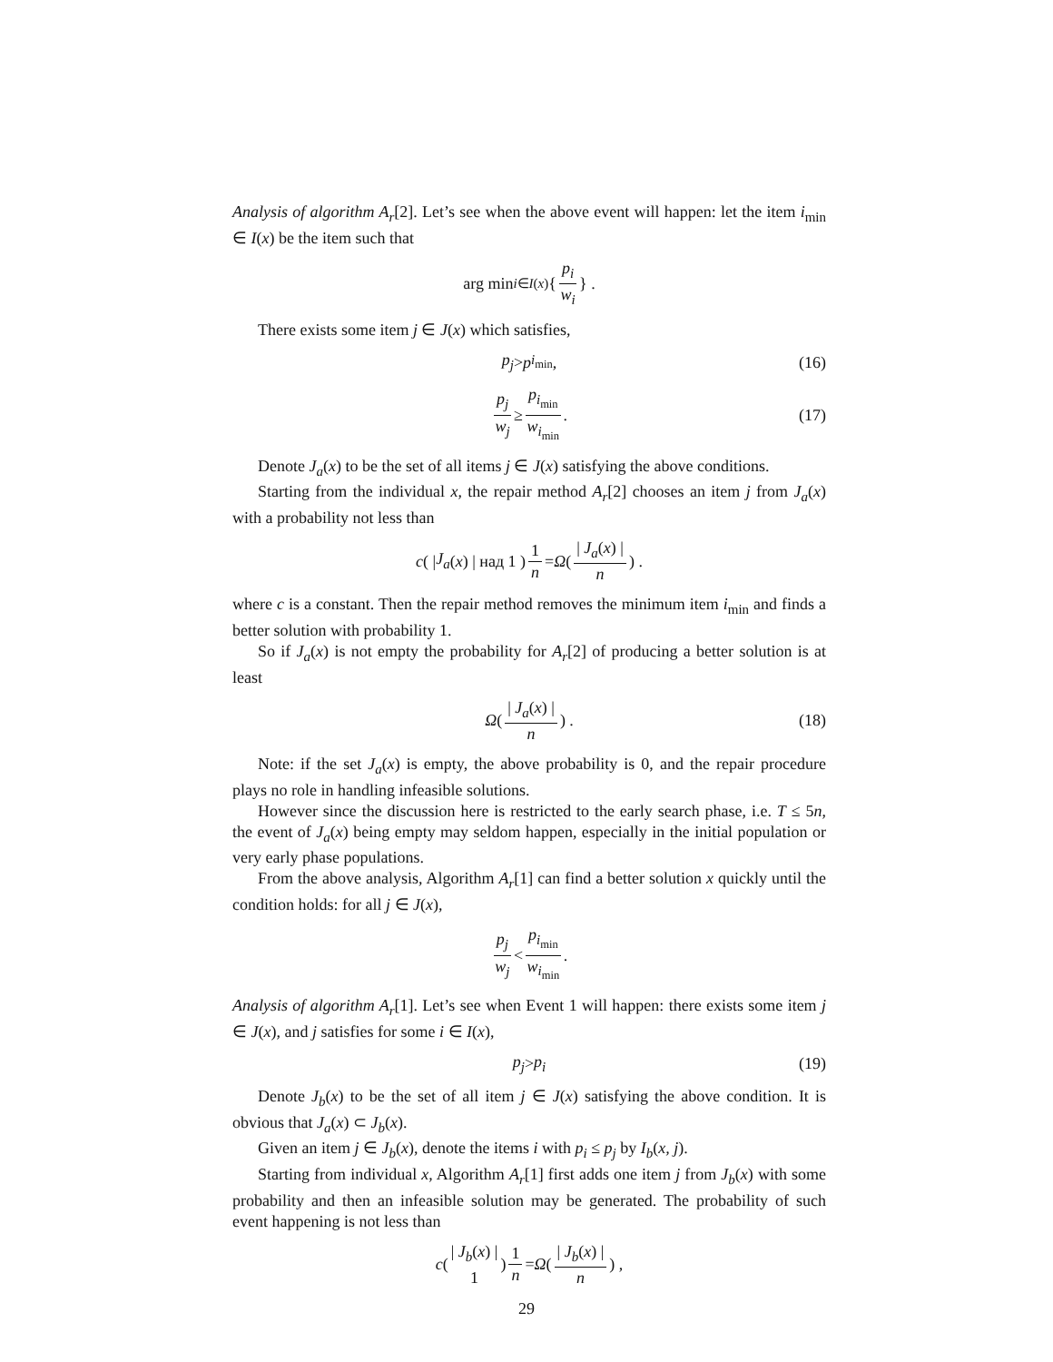Analysis of algorithm A<sub>r</sub>[2]. Let’s see when the above event will happen: let the item i<sub>min</sub> ∈ I(x) be the item such that
arg min<sub>i∈I(x)</sub> { p<sub>i</sub> w<sub>i</sub> } .
There exists some item j ∈ J(x) which satisfies,
p<sub>j</sub> > p<sub>i<sub>min</sub></sub>, (16)
p<sub>j</sub> w<sub>j</sub> ≥ p<sub>i<sub>min</sub></sub> w<sub>i<sub>min</sub></sub>. (17)
Denote J<sub>a</sub>(x) to be the set of all items j ∈ J(x) satisfying the above conditions.
Starting from the individual x, the repair method A<sub>r</sub>[2] chooses an item j from J<sub>a</sub>(x) with a probability not less than
c ( | J<sub>a</sub> (x) | над 1 ) 1 n = Ω ( | J<sub>a</sub>(x) | n ) .
where c is a constant. Then the repair method removes the minimum item i<sub>min</sub> and finds a better solution with probability 1.
So if J<sub>a</sub>(x) is not empty the probability for A<sub>r</sub>[2] of producing a better solution is at least
Ω ( | J<sub>a</sub>(x) | n ) . (18)
Note: if the set J<sub>a</sub>(x) is empty, the above probability is 0, and the repair procedure plays no role in handling infeasible solutions.
However since the discussion here is restricted to the early search phase, i.e. T ≤ 5n, the event of J<sub>a</sub>(x) being empty may seldom happen, especially in the initial population or very early phase populations.
From the above analysis, Algorithm A<sub>r</sub>[1] can find a better solution x quickly until the condition holds: for all j ∈ J(x),
p<sub>j</sub> w<sub>j</sub> < p<sub>i<sub>min</sub></sub> w<sub>i<sub>min</sub></sub>.
Analysis of algorithm A<sub>r</sub>[1]. Let’s see when Event 1 will happen: there exists some item j ∈ J(x), and j satisfies for some i ∈ I(x),
p<sub>j</sub> > p<sub>i</sub> (19)
Denote J<sub>b</sub>(x) to be the set of all item j ∈ J(x) satisfying the above condition. It is obvious that J<sub>a</sub>(x) ⊂ J<sub>b</sub>(x).
Given an item j ∈ J<sub>b</sub>(x), denote the items i with p<sub>i</sub> ≤ p<sub>j</sub> by I<sub>b</sub>(x, j).
Starting from individual x, Algorithm A<sub>r</sub>[1] first adds one item j from J<sub>b</sub>(x) with some probability and then an infeasible solution may be generated. The probability of such event happening is not less than
c ( | J<sub>b</sub>(x) | 1 ) 1 n = Ω ( | J<sub>b</sub>(x) | n ) ,
29